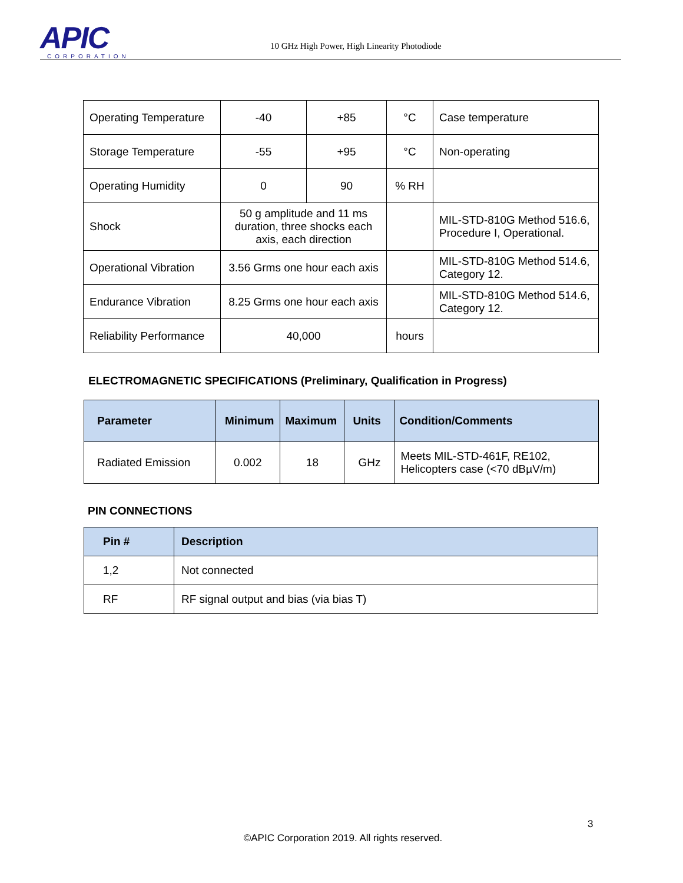APIC CORPORATION
10 GHz High Power, High Linearity Photodiode
| Operating Temperature | -40 | +85 | °C | Case temperature |
| Storage Temperature | -55 | +95 | °C | Non-operating |
| Operating Humidity | 0 | 90 | % RH | |
| Shock | 50 g amplitude and 11 ms duration, three shocks each axis, each direction | | | MIL-STD-810G Method 516.6, Procedure I, Operational. |
| Operational Vibration | 3.56 Grms one hour each axis | | | MIL-STD-810G Method 514.6, Category 12. |
| Endurance Vibration | 8.25 Grms one hour each axis | | | MIL-STD-810G Method 514.6, Category 12. |
| Reliability Performance | 40,000 | | hours | |
ELECTROMAGNETIC SPECIFICATIONS (Preliminary, Qualification in Progress)
| Parameter | Minimum | Maximum | Units | Condition/Comments |
| --- | --- | --- | --- | --- |
| Radiated Emission | 0.002 | 18 | GHz | Meets MIL-STD-461F, RE102, Helicopters case (<70 dBµV/m) |
PIN CONNECTIONS
| Pin # | Description |
| --- | --- |
| 1,2 | Not connected |
| RF | RF signal output and bias (via bias T) |
3
©APIC Corporation 2019. All rights reserved.